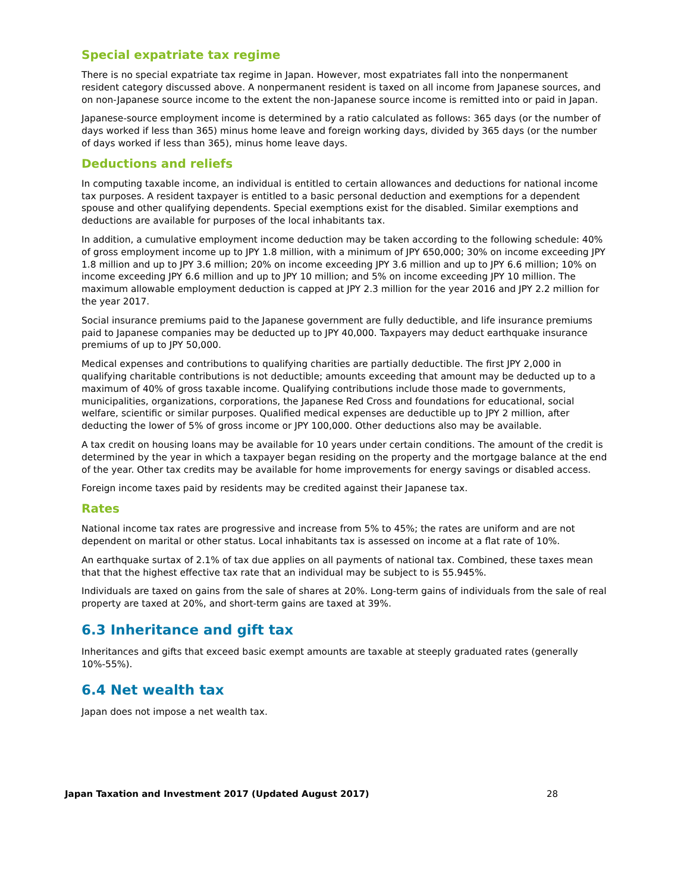Special expatriate tax regime
There is no special expatriate tax regime in Japan. However, most expatriates fall into the nonpermanent resident category discussed above. A nonpermanent resident is taxed on all income from Japanese sources, and on non-Japanese source income to the extent the non-Japanese source income is remitted into or paid in Japan.
Japanese-source employment income is determined by a ratio calculated as follows: 365 days (or the number of days worked if less than 365) minus home leave and foreign working days, divided by 365 days (or the number of days worked if less than 365), minus home leave days.
Deductions and reliefs
In computing taxable income, an individual is entitled to certain allowances and deductions for national income tax purposes. A resident taxpayer is entitled to a basic personal deduction and exemptions for a dependent spouse and other qualifying dependents. Special exemptions exist for the disabled. Similar exemptions and deductions are available for purposes of the local inhabitants tax.
In addition, a cumulative employment income deduction may be taken according to the following schedule: 40% of gross employment income up to JPY 1.8 million, with a minimum of JPY 650,000; 30% on income exceeding JPY 1.8 million and up to JPY 3.6 million; 20% on income exceeding JPY 3.6 million and up to JPY 6.6 million; 10% on income exceeding JPY 6.6 million and up to JPY 10 million; and 5% on income exceeding JPY 10 million. The maximum allowable employment deduction is capped at JPY 2.3 million for the year 2016 and JPY 2.2 million for the year 2017.
Social insurance premiums paid to the Japanese government are fully deductible, and life insurance premiums paid to Japanese companies may be deducted up to JPY 40,000. Taxpayers may deduct earthquake insurance premiums of up to JPY 50,000.
Medical expenses and contributions to qualifying charities are partially deductible. The first JPY 2,000 in qualifying charitable contributions is not deductible; amounts exceeding that amount may be deducted up to a maximum of 40% of gross taxable income. Qualifying contributions include those made to governments, municipalities, organizations, corporations, the Japanese Red Cross and foundations for educational, social welfare, scientific or similar purposes. Qualified medical expenses are deductible up to JPY 2 million, after deducting the lower of 5% of gross income or JPY 100,000. Other deductions also may be available.
A tax credit on housing loans may be available for 10 years under certain conditions. The amount of the credit is determined by the year in which a taxpayer began residing on the property and the mortgage balance at the end of the year. Other tax credits may be available for home improvements for energy savings or disabled access.
Foreign income taxes paid by residents may be credited against their Japanese tax.
Rates
National income tax rates are progressive and increase from 5% to 45%; the rates are uniform and are not dependent on marital or other status. Local inhabitants tax is assessed on income at a flat rate of 10%.
An earthquake surtax of 2.1% of tax due applies on all payments of national tax. Combined, these taxes mean that that the highest effective tax rate that an individual may be subject to is 55.945%.
Individuals are taxed on gains from the sale of shares at 20%. Long-term gains of individuals from the sale of real property are taxed at 20%, and short-term gains are taxed at 39%.
6.3 Inheritance and gift tax
Inheritances and gifts that exceed basic exempt amounts are taxable at steeply graduated rates (generally 10%-55%).
6.4 Net wealth tax
Japan does not impose a net wealth tax.
Japan Taxation and Investment 2017 (Updated August 2017) 28